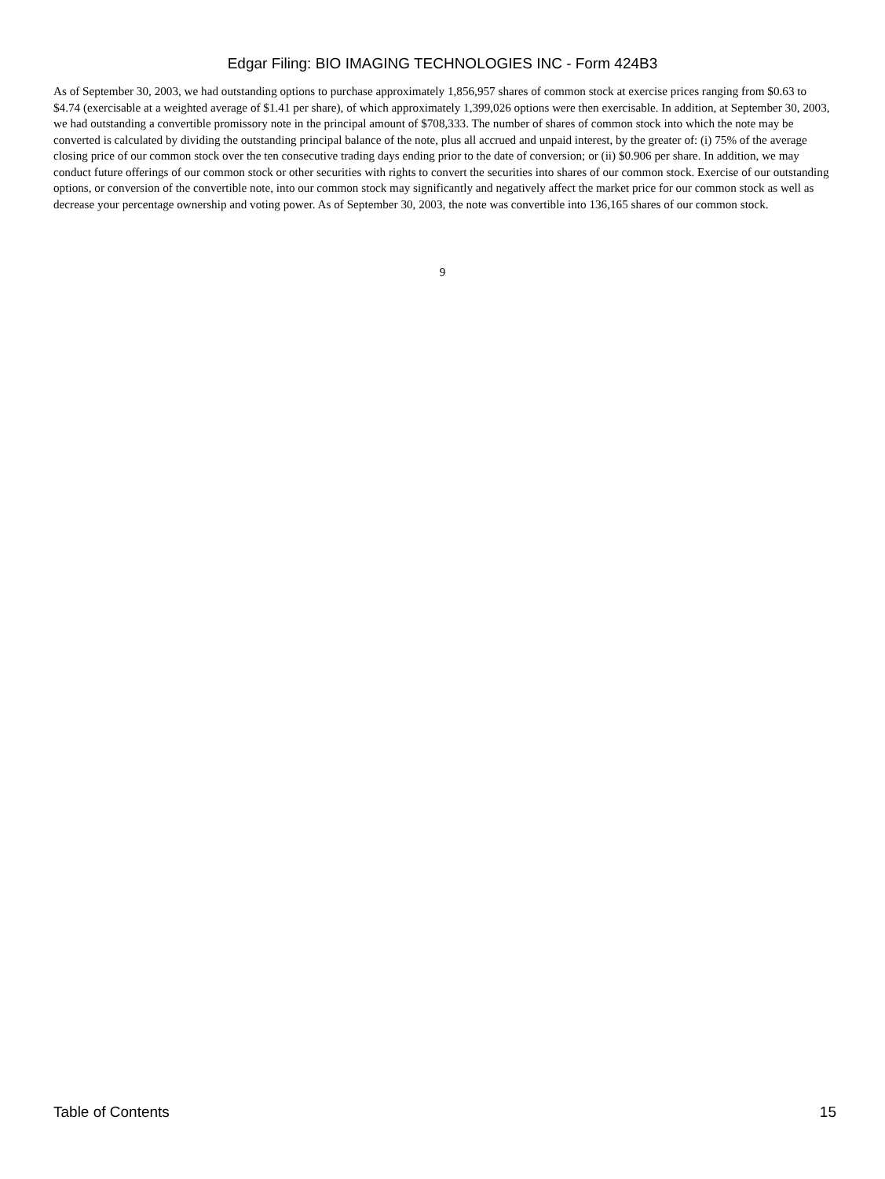Edgar Filing: BIO IMAGING TECHNOLOGIES INC - Form 424B3
As of September 30, 2003, we had outstanding options to purchase approximately 1,856,957 shares of common stock at exercise prices ranging from $0.63 to $4.74 (exercisable at a weighted average of $1.41 per share), of which approximately 1,399,026 options were then exercisable. In addition, at September 30, 2003, we had outstanding a convertible promissory note in the principal amount of $708,333. The number of shares of common stock into which the note may be converted is calculated by dividing the outstanding principal balance of the note, plus all accrued and unpaid interest, by the greater of: (i) 75% of the average closing price of our common stock over the ten consecutive trading days ending prior to the date of conversion; or (ii) $0.906 per share. In addition, we may conduct future offerings of our common stock or other securities with rights to convert the securities into shares of our common stock. Exercise of our outstanding options, or conversion of the convertible note, into our common stock may significantly and negatively affect the market price for our common stock as well as decrease your percentage ownership and voting power. As of September 30, 2003, the note was convertible into 136,165 shares of our common stock.
9
Table of Contents 15